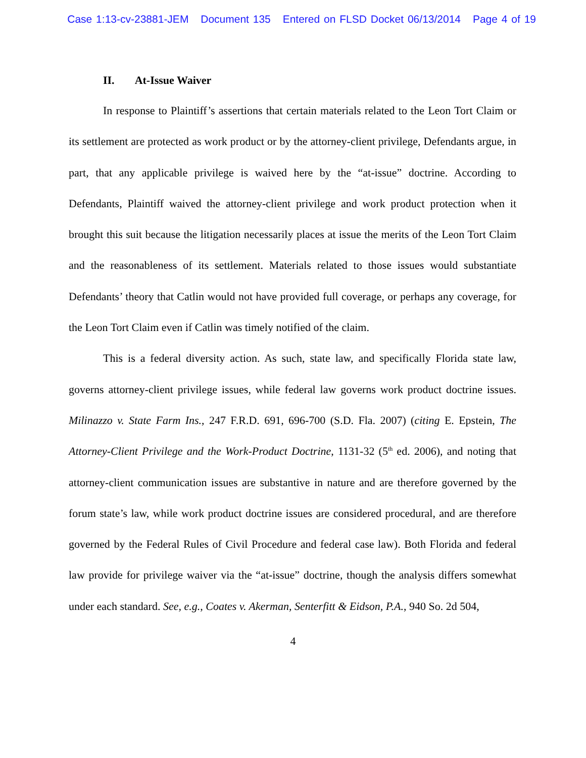Case 1:13-cv-23881-JEM Document 135 Entered on FLSD Docket 06/13/2014 Page 4 of 19
II. At-Issue Waiver
In response to Plaintiff’s assertions that certain materials related to the Leon Tort Claim or its settlement are protected as work product or by the attorney-client privilege, Defendants argue, in part, that any applicable privilege is waived here by the “at-issue” doctrine. According to Defendants, Plaintiff waived the attorney-client privilege and work product protection when it brought this suit because the litigation necessarily places at issue the merits of the Leon Tort Claim and the reasonableness of its settlement. Materials related to those issues would substantiate Defendants’ theory that Catlin would not have provided full coverage, or perhaps any coverage, for the Leon Tort Claim even if Catlin was timely notified of the claim.
This is a federal diversity action. As such, state law, and specifically Florida state law, governs attorney-client privilege issues, while federal law governs work product doctrine issues. Milinazzo v. State Farm Ins., 247 F.R.D. 691, 696-700 (S.D. Fla. 2007) (citing E. Epstein, The Attorney-Client Privilege and the Work-Product Doctrine, 1131-32 (5<sup>th</sup> ed. 2006), and noting that attorney-client communication issues are substantive in nature and are therefore governed by the forum state’s law, while work product doctrine issues are considered procedural, and are therefore governed by the Federal Rules of Civil Procedure and federal case law). Both Florida and federal law provide for privilege waiver via the “at-issue” doctrine, though the analysis differs somewhat under each standard. See, e.g., Coates v. Akerman, Senterfitt & Eidson, P.A., 940 So. 2d 504,
4